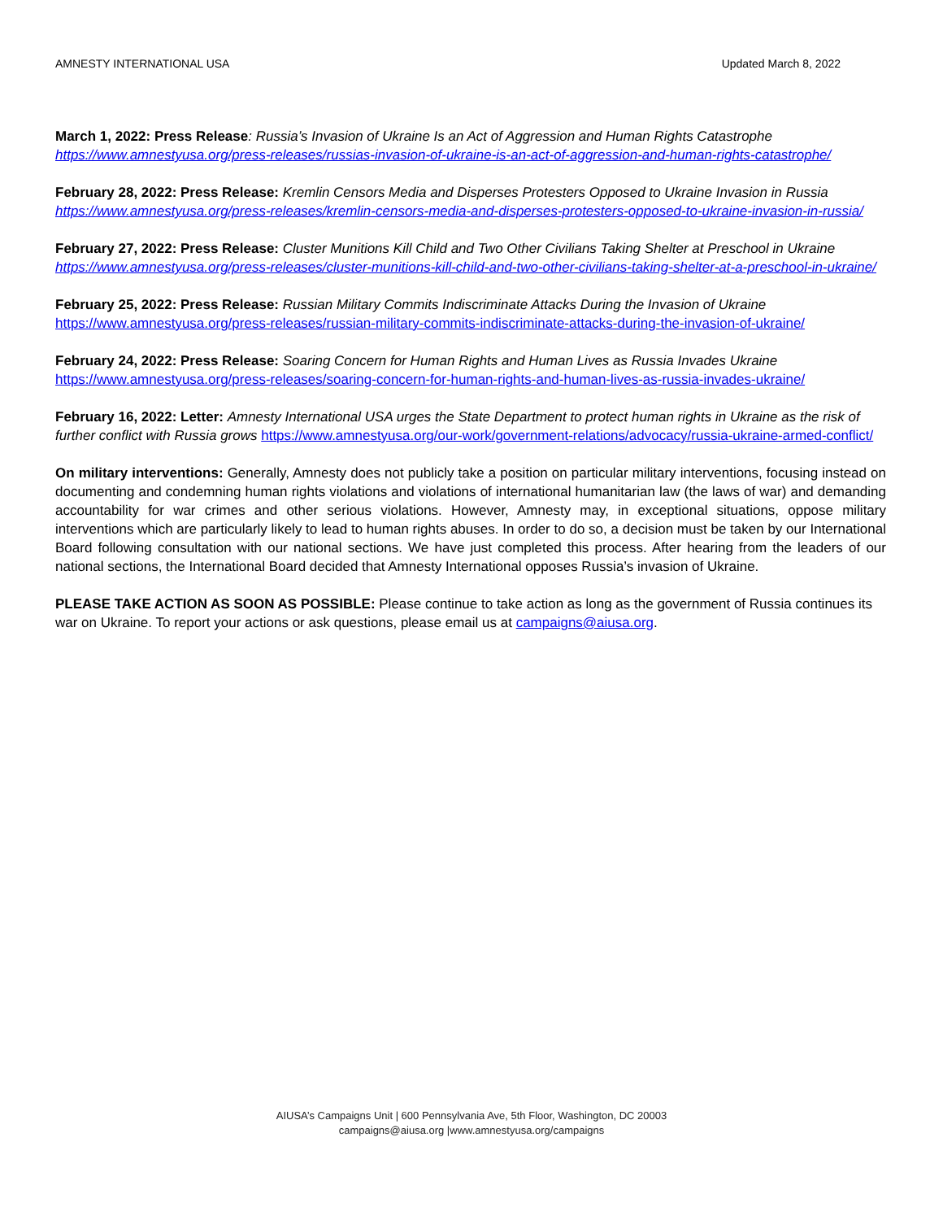AMNESTY INTERNATIONAL USA Updated March 8, 2022
March 1, 2022: Press Release: Russia’s Invasion of Ukraine Is an Act of Aggression and Human Rights Catastrophe https://www.amnestyusa.org/press-releases/russias-invasion-of-ukraine-is-an-act-of-aggression-and-human-rights-catastrophe/
February 28, 2022: Press Release: Kremlin Censors Media and Disperses Protesters Opposed to Ukraine Invasion in Russia https://www.amnestyusa.org/press-releases/kremlin-censors-media-and-disperses-protesters-opposed-to-ukraine-invasion-in-russia/
February 27, 2022: Press Release: Cluster Munitions Kill Child and Two Other Civilians Taking Shelter at Preschool in Ukraine https://www.amnestyusa.org/press-releases/cluster-munitions-kill-child-and-two-other-civilians-taking-shelter-at-a-preschool-in-ukraine/
February 25, 2022: Press Release: Russian Military Commits Indiscriminate Attacks During the Invasion of Ukraine https://www.amnestyusa.org/press-releases/russian-military-commits-indiscriminate-attacks-during-the-invasion-of-ukraine/
February 24, 2022: Press Release: Soaring Concern for Human Rights and Human Lives as Russia Invades Ukraine https://www.amnestyusa.org/press-releases/soaring-concern-for-human-rights-and-human-lives-as-russia-invades-ukraine/
February 16, 2022: Letter: Amnesty International USA urges the State Department to protect human rights in Ukraine as the risk of further conflict with Russia grows https://www.amnestyusa.org/our-work/government-relations/advocacy/russia-ukraine-armed-conflict/
On military interventions: Generally, Amnesty does not publicly take a position on particular military interventions, focusing instead on documenting and condemning human rights violations and violations of international humanitarian law (the laws of war) and demanding accountability for war crimes and other serious violations. However, Amnesty may, in exceptional situations, oppose military interventions which are particularly likely to lead to human rights abuses. In order to do so, a decision must be taken by our International Board following consultation with our national sections. We have just completed this process. After hearing from the leaders of our national sections, the International Board decided that Amnesty International opposes Russia’s invasion of Ukraine.
PLEASE TAKE ACTION AS SOON AS POSSIBLE: Please continue to take action as long as the government of Russia continues its war on Ukraine. To report your actions or ask questions, please email us at campaigns@aiusa.org.
AIUSA’s Campaigns Unit | 600 Pennsylvania Ave, 5th Floor, Washington, DC 20003
campaigns@aiusa.org |www.amnestyusa.org/campaigns